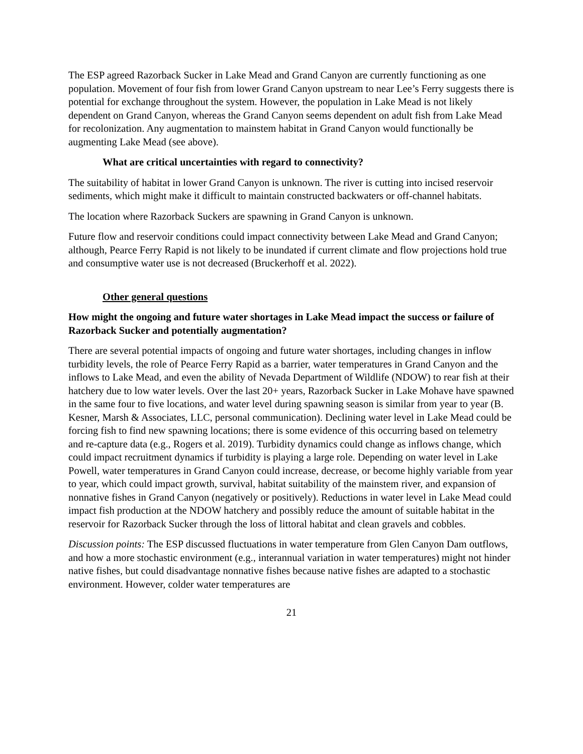The ESP agreed Razorback Sucker in Lake Mead and Grand Canyon are currently functioning as one population. Movement of four fish from lower Grand Canyon upstream to near Lee’s Ferry suggests there is potential for exchange throughout the system. However, the population in Lake Mead is not likely dependent on Grand Canyon, whereas the Grand Canyon seems dependent on adult fish from Lake Mead for recolonization. Any augmentation to mainstem habitat in Grand Canyon would functionally be augmenting Lake Mead (see above).
What are critical uncertainties with regard to connectivity?
The suitability of habitat in lower Grand Canyon is unknown. The river is cutting into incised reservoir sediments, which might make it difficult to maintain constructed backwaters or off-channel habitats.
The location where Razorback Suckers are spawning in Grand Canyon is unknown.
Future flow and reservoir conditions could impact connectivity between Lake Mead and Grand Canyon; although, Pearce Ferry Rapid is not likely to be inundated if current climate and flow projections hold true and consumptive water use is not decreased (Bruckerhoff et al. 2022).
Other general questions
How might the ongoing and future water shortages in Lake Mead impact the success or failure of Razorback Sucker and potentially augmentation?
There are several potential impacts of ongoing and future water shortages, including changes in inflow turbidity levels, the role of Pearce Ferry Rapid as a barrier, water temperatures in Grand Canyon and the inflows to Lake Mead, and even the ability of Nevada Department of Wildlife (NDOW) to rear fish at their hatchery due to low water levels. Over the last 20+ years, Razorback Sucker in Lake Mohave have spawned in the same four to five locations, and water level during spawning season is similar from year to year (B. Kesner, Marsh & Associates, LLC, personal communication). Declining water level in Lake Mead could be forcing fish to find new spawning locations; there is some evidence of this occurring based on telemetry and re-capture data (e.g., Rogers et al. 2019). Turbidity dynamics could change as inflows change, which could impact recruitment dynamics if turbidity is playing a large role. Depending on water level in Lake Powell, water temperatures in Grand Canyon could increase, decrease, or become highly variable from year to year, which could impact growth, survival, habitat suitability of the mainstem river, and expansion of nonnative fishes in Grand Canyon (negatively or positively). Reductions in water level in Lake Mead could impact fish production at the NDOW hatchery and possibly reduce the amount of suitable habitat in the reservoir for Razorback Sucker through the loss of littoral habitat and clean gravels and cobbles.
Discussion points: The ESP discussed fluctuations in water temperature from Glen Canyon Dam outflows, and how a more stochastic environment (e.g., interannual variation in water temperatures) might not hinder native fishes, but could disadvantage nonnative fishes because native fishes are adapted to a stochastic environment. However, colder water temperatures are
21